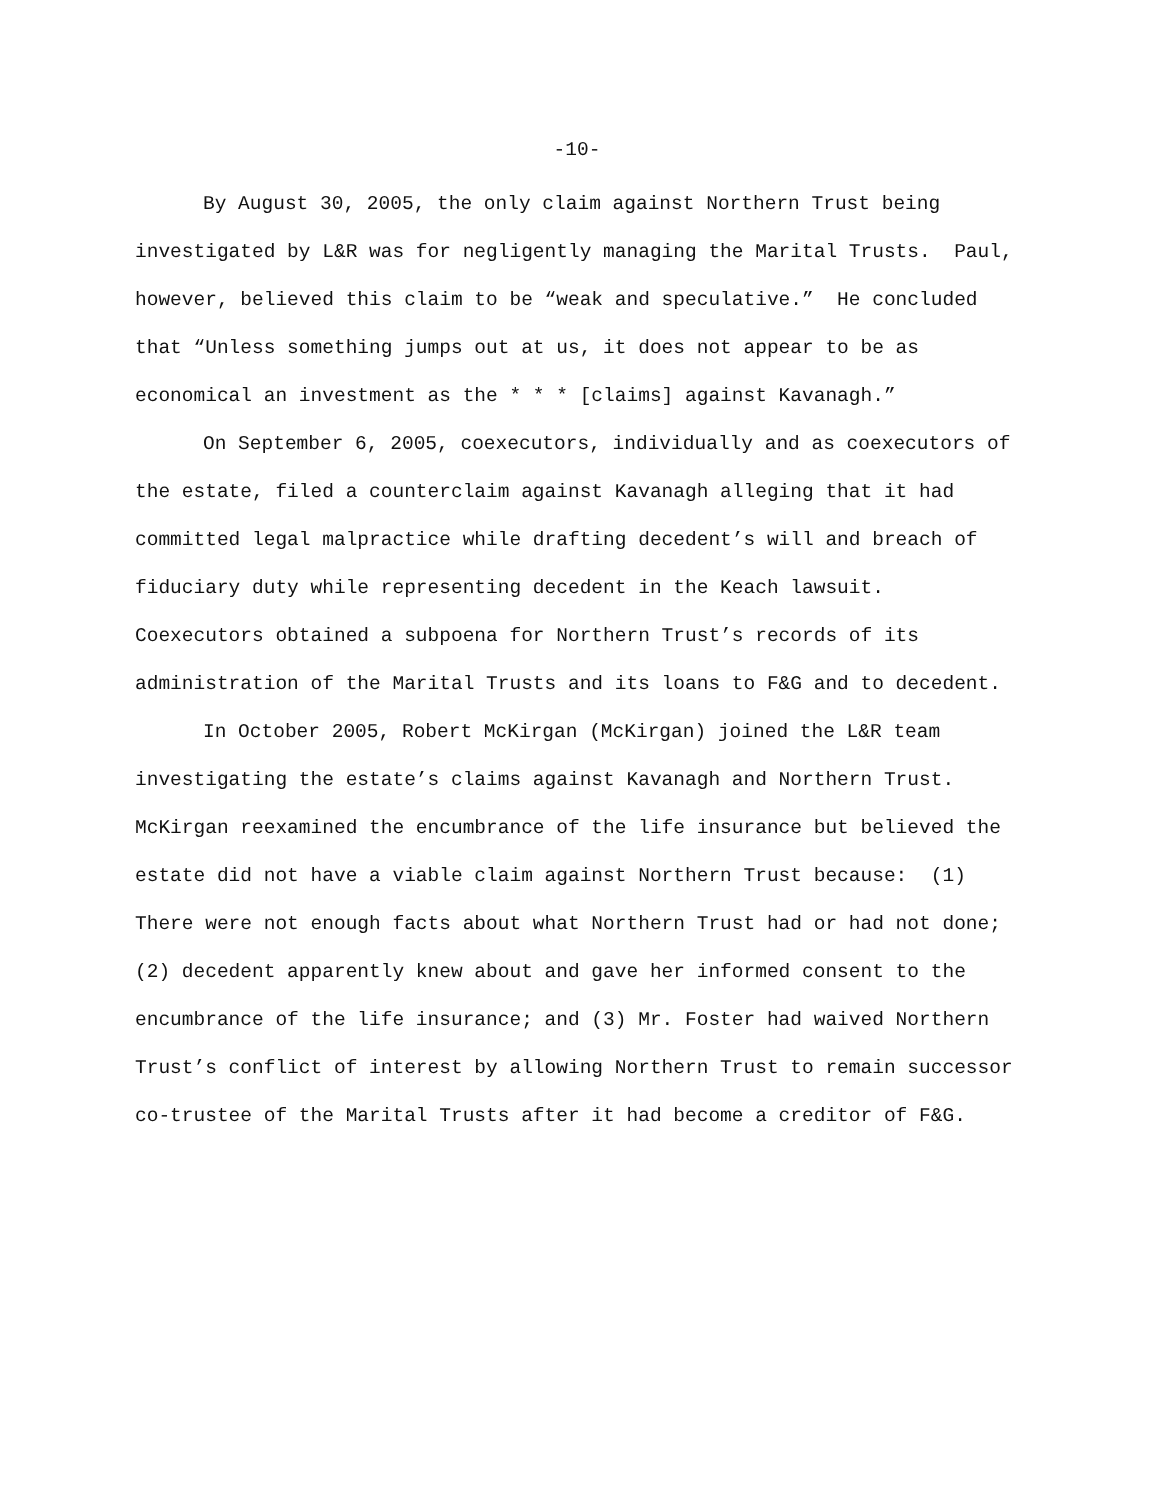-10-
By August 30, 2005, the only claim against Northern Trust being investigated by L&R was for negligently managing the Marital Trusts. Paul, however, believed this claim to be “weak and speculative.” He concluded that “Unless something jumps out at us, it does not appear to be as economical an investment as the * * * [claims] against Kavanagh.”
On September 6, 2005, coexecutors, individually and as coexecutors of the estate, filed a counterclaim against Kavanagh alleging that it had committed legal malpractice while drafting decedent’s will and breach of fiduciary duty while representing decedent in the Keach lawsuit. Coexecutors obtained a subpoena for Northern Trust’s records of its administration of the Marital Trusts and its loans to F&G and to decedent.
In October 2005, Robert McKirgan (McKirgan) joined the L&R team investigating the estate’s claims against Kavanagh and Northern Trust. McKirgan reexamined the encumbrance of the life insurance but believed the estate did not have a viable claim against Northern Trust because: (1) There were not enough facts about what Northern Trust had or had not done; (2) decedent apparently knew about and gave her informed consent to the encumbrance of the life insurance; and (3) Mr. Foster had waived Northern Trust’s conflict of interest by allowing Northern Trust to remain successor co-trustee of the Marital Trusts after it had become a creditor of F&G.